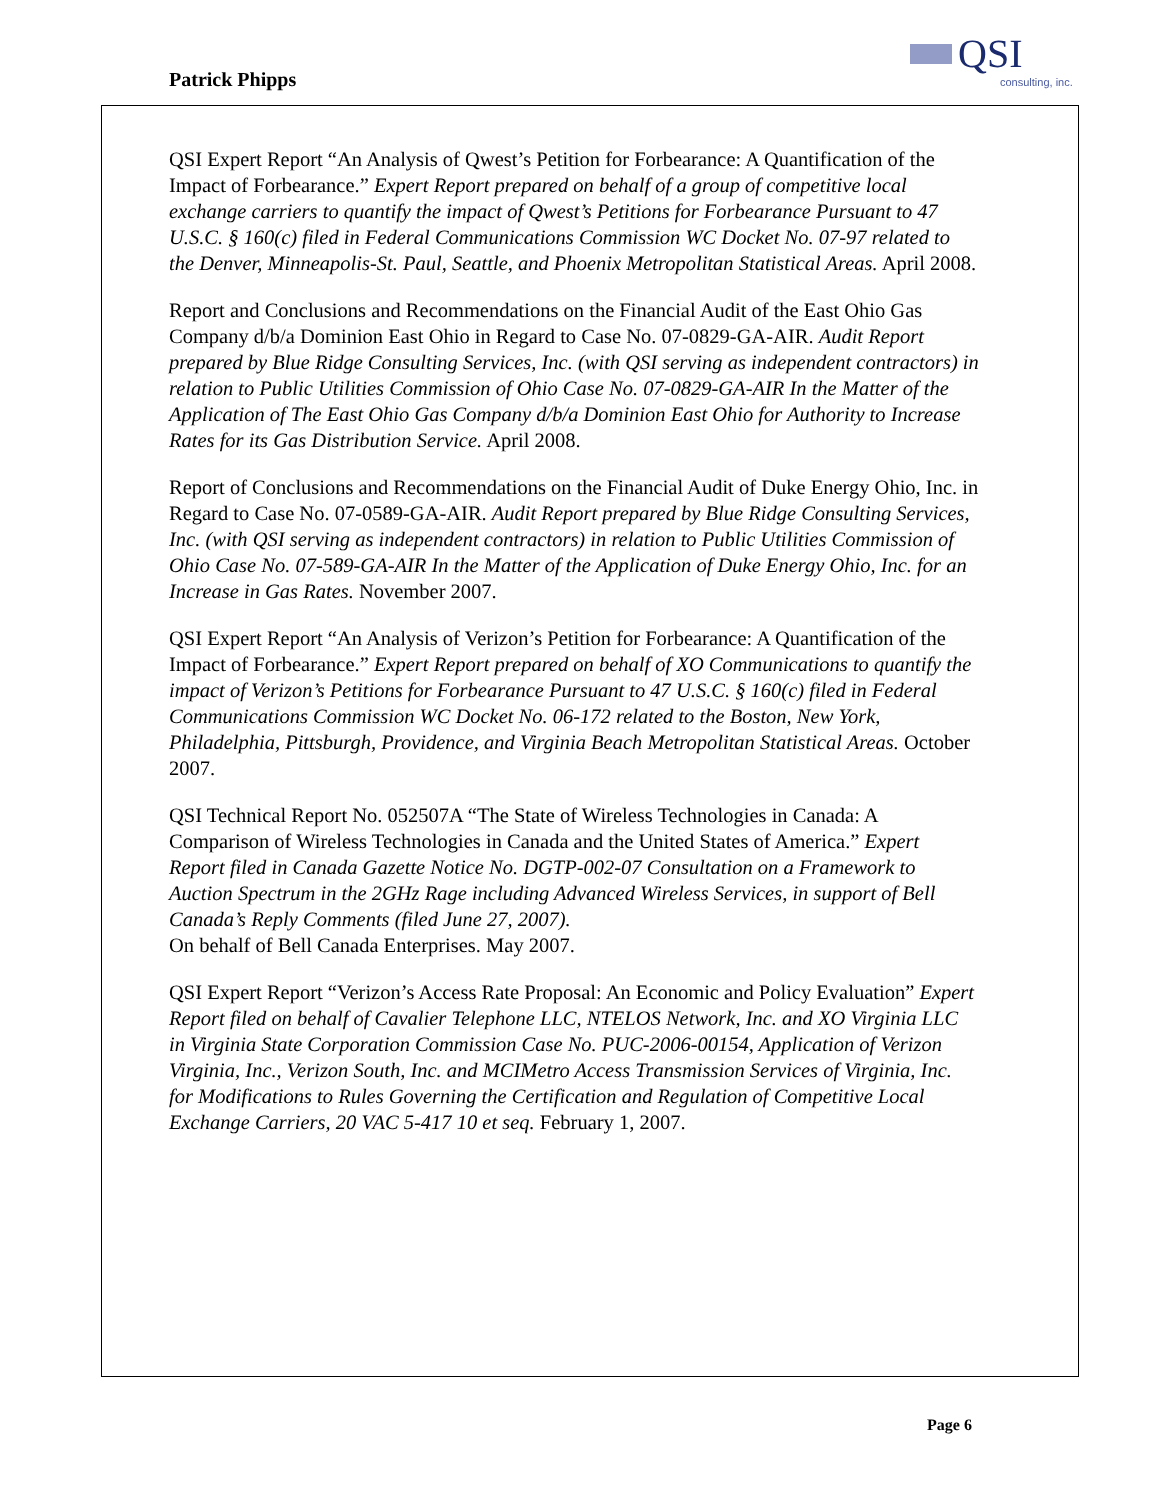Patrick Phipps
QSI
consulting, inc.
QSI Expert Report “An Analysis of Qwest’s Petition for Forbearance: A Quantification of the Impact of Forbearance.” Expert Report prepared on behalf of a group of competitive local exchange carriers to quantify the impact of Qwest’s Petitions for Forbearance Pursuant to 47 U.S.C. § 160(c) filed in Federal Communications Commission WC Docket No. 07-97 related to the Denver, Minneapolis-St. Paul, Seattle, and Phoenix Metropolitan Statistical Areas. April 2008.
Report and Conclusions and Recommendations on the Financial Audit of the East Ohio Gas Company d/b/a Dominion East Ohio in Regard to Case No. 07-0829-GA-AIR. Audit Report prepared by Blue Ridge Consulting Services, Inc. (with QSI serving as independent contractors) in relation to Public Utilities Commission of Ohio Case No. 07-0829-GA-AIR In the Matter of the Application of The East Ohio Gas Company d/b/a Dominion East Ohio for Authority to Increase Rates for its Gas Distribution Service. April 2008.
Report of Conclusions and Recommendations on the Financial Audit of Duke Energy Ohio, Inc. in Regard to Case No. 07-0589-GA-AIR. Audit Report prepared by Blue Ridge Consulting Services, Inc. (with QSI serving as independent contractors) in relation to Public Utilities Commission of Ohio Case No. 07-589-GA-AIR In the Matter of the Application of Duke Energy Ohio, Inc. for an Increase in Gas Rates. November 2007.
QSI Expert Report “An Analysis of Verizon’s Petition for Forbearance: A Quantification of the Impact of Forbearance.” Expert Report prepared on behalf of XO Communications to quantify the impact of Verizon’s Petitions for Forbearance Pursuant to 47 U.S.C. § 160(c) filed in Federal Communications Commission WC Docket No. 06-172 related to the Boston, New York, Philadelphia, Pittsburgh, Providence, and Virginia Beach Metropolitan Statistical Areas. October 2007.
QSI Technical Report No. 052507A “The State of Wireless Technologies in Canada: A Comparison of Wireless Technologies in Canada and the United States of America.” Expert Report filed in Canada Gazette Notice No. DGTP-002-07 Consultation on a Framework to Auction Spectrum in the 2GHz Rage including Advanced Wireless Services, in support of Bell Canada’s Reply Comments (filed June 27, 2007).
On behalf of Bell Canada Enterprises. May 2007.
QSI Expert Report “Verizon’s Access Rate Proposal: An Economic and Policy Evaluation” Expert Report filed on behalf of Cavalier Telephone LLC, NTELOS Network, Inc. and XO Virginia LLC in Virginia State Corporation Commission Case No. PUC-2006-00154, Application of Verizon Virginia, Inc., Verizon South, Inc. and MCIMetro Access Transmission Services of Virginia, Inc. for Modifications to Rules Governing the Certification and Regulation of Competitive Local Exchange Carriers, 20 VAC 5-417 10 et seq. February 1, 2007.
Page 6